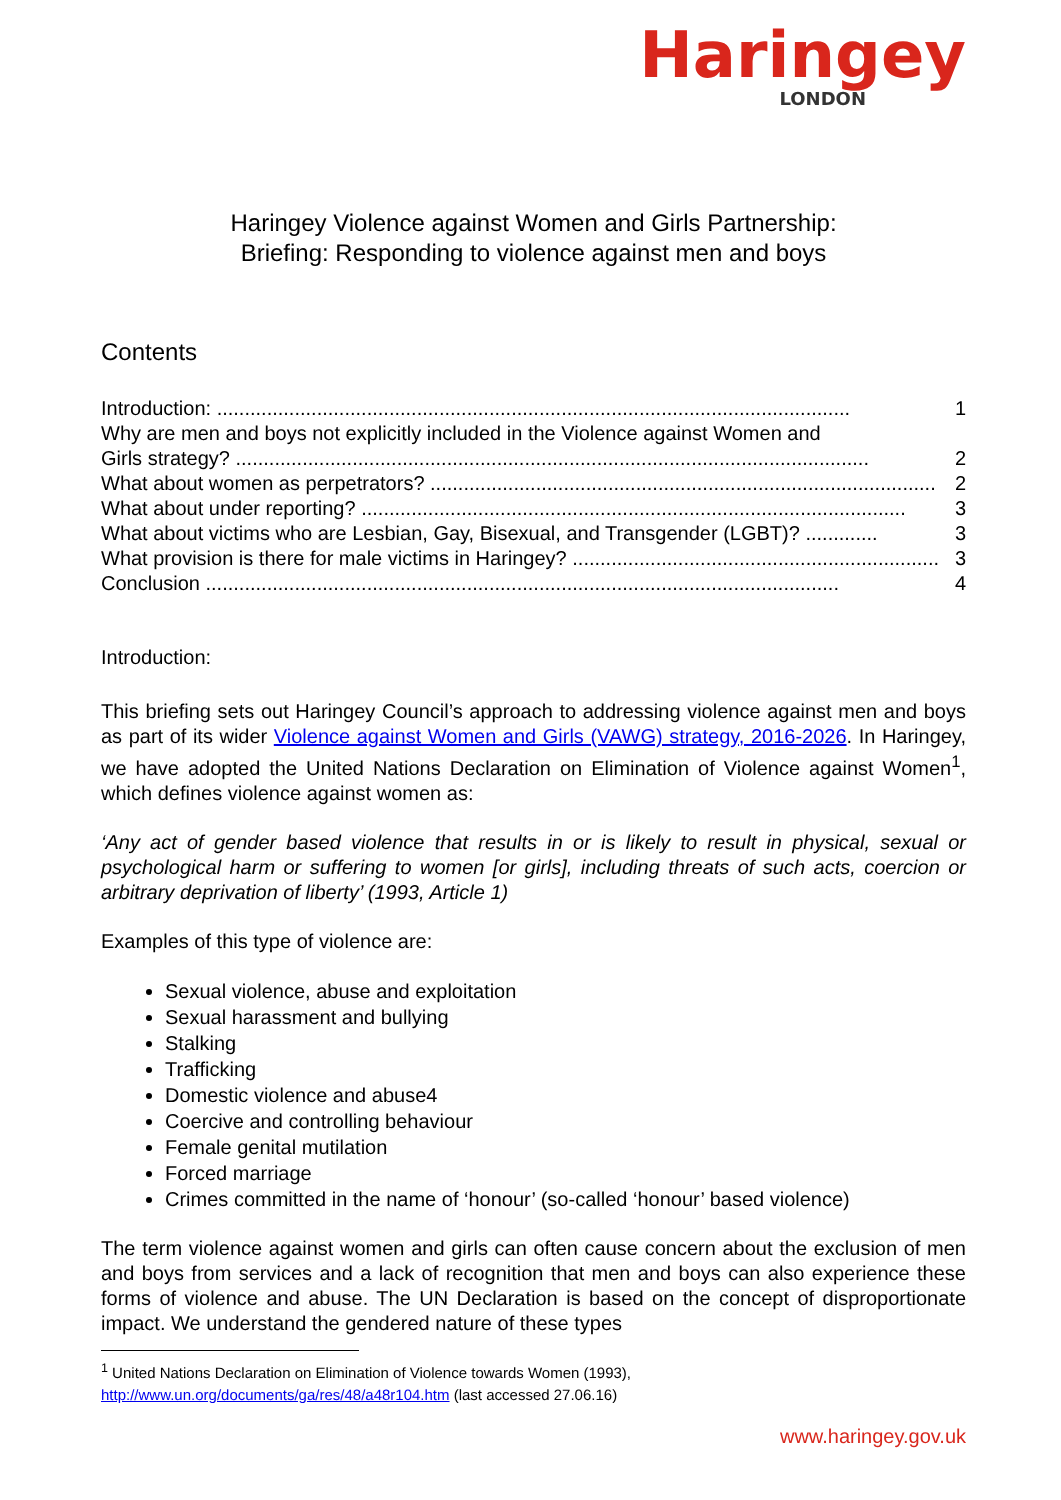Haringey
LONDON
Haringey Violence against Women and Girls Partnership:
Briefing: Responding to violence against men and boys
Contents
Introduction: .................................................................................................................. 1
Why are men and boys not explicitly included in the Violence against Women and
Girls strategy? .................................................................................................................. 2
What about women as perpetrators? ........................................................................................... 2
What about under reporting? .................................................................................................. 3
What about victims who are Lesbian, Gay, Bisexual, and Transgender (LGBT)? ............. 3
What provision is there for male victims in Haringey? .................................................................. 3
Conclusion .................................................................................................................. 4
Introduction:
This briefing sets out Haringey Council’s approach to addressing violence against men and boys as part of its wider Violence against Women and Girls (VAWG) strategy, 2016-2026. In Haringey, we have adopted the United Nations Declaration on Elimination of Violence against Women<sup>1</sup>, which defines violence against women as:
‘Any act of gender based violence that results in or is likely to result in physical, sexual or psychological harm or suffering to women [or girls], including threats of such acts, coercion or arbitrary deprivation of liberty’ (1993, Article 1)
Examples of this type of violence are:
Sexual violence, abuse and exploitation
Sexual harassment and bullying
Stalking
Trafficking
Domestic violence and abuse4
Coercive and controlling behaviour
Female genital mutilation
Forced marriage
Crimes committed in the name of ‘honour’ (so-called ‘honour’ based violence)
The term violence against women and girls can often cause concern about the exclusion of men and boys from services and a lack of recognition that men and boys can also experience these forms of violence and abuse. The UN Declaration is based on the concept of disproportionate impact. We understand the gendered nature of these types
<sup>1</sup> United Nations Declaration on Elimination of Violence towards Women (1993),
http://www.un.org/documents/ga/res/48/a48r104.htm (last accessed 27.06.16)
www.haringey.gov.uk